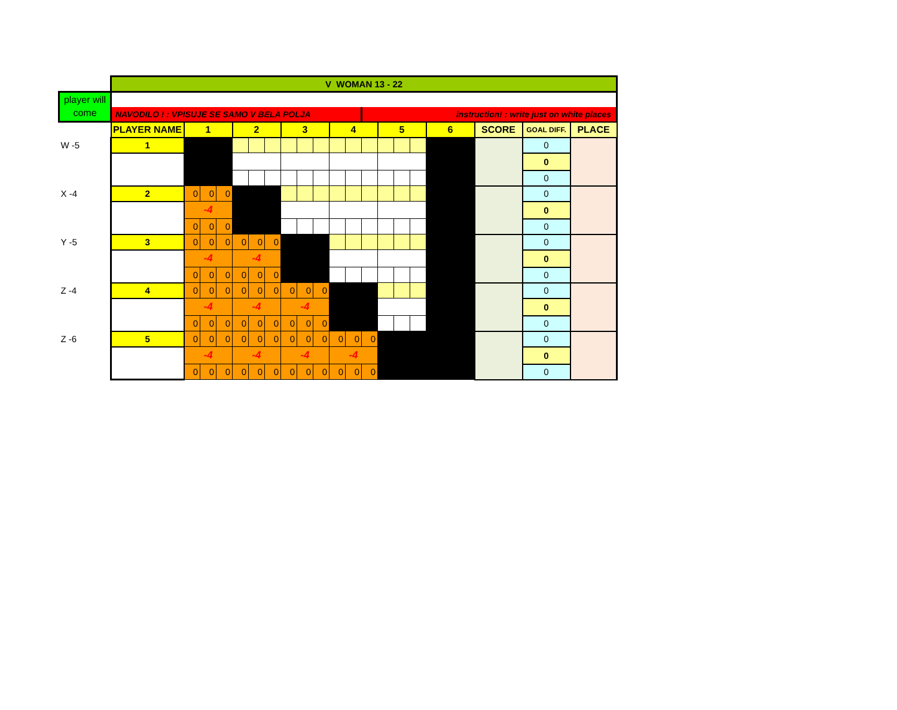| | V WOMAN 13 - 22 | | | | | | | | | | | | | | | | | | | |
| player will come | | | | | | | | | | | | | | | | | | | | |
| | NAVODILO ! : VPISUJE SE SAMO V BELA POLJA | | | | | | | | | | | | instruction! : write just on white places | | | | | | | |
| | PLAYER NAME | 1 | | | 2 | | | 3 | | | 4 | | | 5 | | | 6 | SCORE | GOAL DIFF. | PLACE |
| W -5 | 1 | | | | | | | | | | | | | | | | | | 0 | |
| | | | | | | | | | | | | | | | | | | | 0 | |
| | | | | | | | | | | | | | | | | | | | 0 | |
| X -4 | 2 | 0 | 0 | 0 | | | | | | | | | | | | | | | 0 | |
| | | -4 | | | | | | | | | | | | | | | | | 0 | |
| | | 0 | 0 | 0 | | | | | | | | | | | | | | | 0 | |
| Y -5 | 3 | 0 | 0 | 0 | 0 | 0 | 0 | | | | | | | | | | | | 0 | |
| | | -4 | | | -4 | | | | | | | | | | | | | | 0 | |
| | | 0 | 0 | 0 | 0 | 0 | 0 | | | | | | | | | | | | 0 | |
| Z -4 | 4 | 0 | 0 | 0 | 0 | 0 | 0 | 0 | 0 | 0 | | | | | | | | | 0 | |
| | | -4 | | | -4 | | | -4 | | | | | | | | | | | 0 | |
| | | 0 | 0 | 0 | 0 | 0 | 0 | 0 | 0 | 0 | | | | | | | | | 0 | |
| Z -6 | 5 | 0 | 0 | 0 | 0 | 0 | 0 | 0 | 0 | 0 | 0 | 0 | 0 | | | | | | 0 | |
| | | -4 | | | -4 | | | -4 | | | -4 | | | | | | | | 0 | |
| | | 0 | 0 | 0 | 0 | 0 | 0 | 0 | 0 | 0 | 0 | 0 | 0 | | | | | | 0 | |